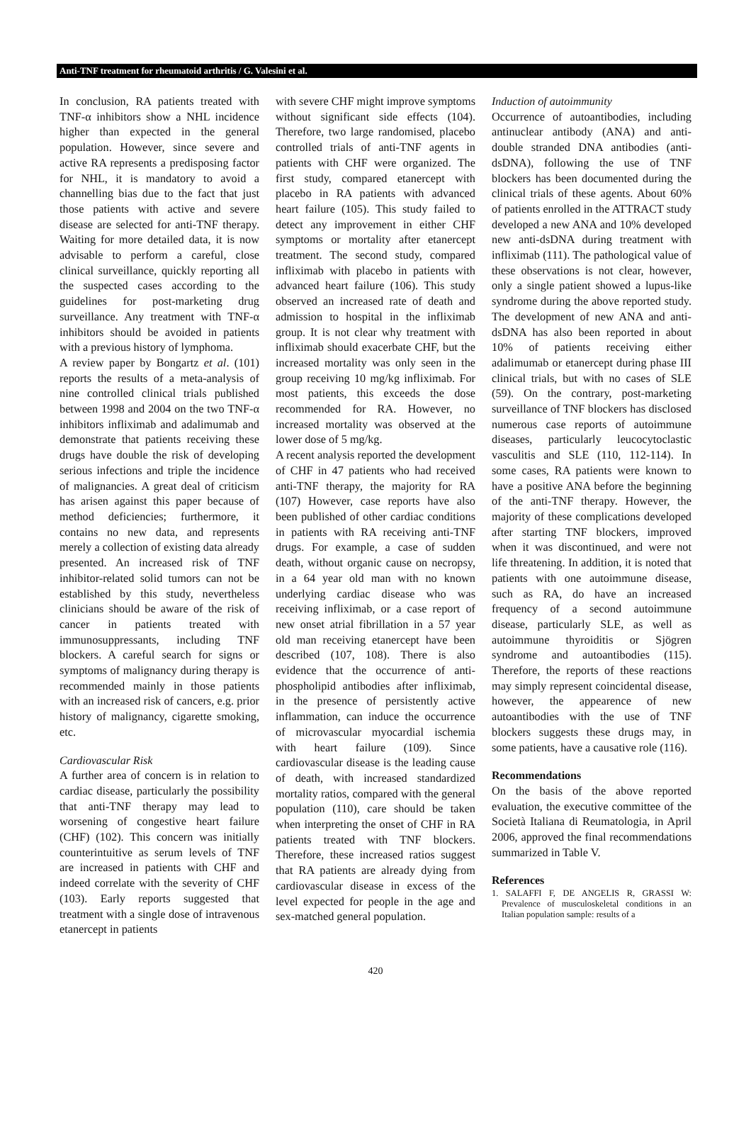Anti-TNF treatment for rheumatoid arthritis / G. Valesini et al.
In conclusion, RA patients treated with TNF-α inhibitors show a NHL incidence higher than expected in the general population. However, since severe and active RA represents a predisposing factor for NHL, it is mandatory to avoid a channelling bias due to the fact that just those patients with active and severe disease are selected for anti-TNF therapy. Waiting for more detailed data, it is now advisable to perform a careful, close clinical surveillance, quickly reporting all the suspected cases according to the guidelines for post-marketing drug surveillance. Any treatment with TNF-α inhibitors should be avoided in patients with a previous history of lymphoma.
A review paper by Bongartz et al. (101) reports the results of a meta-analysis of nine controlled clinical trials published between 1998 and 2004 on the two TNF-α inhibitors infliximab and adalimumab and demonstrate that patients receiving these drugs have double the risk of developing serious infections and triple the incidence of malignancies. A great deal of criticism has arisen against this paper because of method deficiencies; furthermore, it contains no new data, and represents merely a collection of existing data already presented. An increased risk of TNF inhibitor-related solid tumors can not be established by this study, nevertheless clinicians should be aware of the risk of cancer in patients treated with immunosuppressants, including TNF blockers. A careful search for signs or symptoms of malignancy during therapy is recommended mainly in those patients with an increased risk of cancers, e.g. prior history of malignancy, cigarette smoking, etc.
Cardiovascular Risk
A further area of concern is in relation to cardiac disease, particularly the possibility that anti-TNF therapy may lead to worsening of congestive heart failure (CHF) (102). This concern was initially counterintuitive as serum levels of TNF are increased in patients with CHF and indeed correlate with the severity of CHF (103). Early reports suggested that treatment with a single dose of intravenous etanercept in patients
with severe CHF might improve symptoms without significant side effects (104). Therefore, two large randomised, placebo controlled trials of anti-TNF agents in patients with CHF were organized. The first study, compared etanercept with placebo in RA patients with advanced heart failure (105). This study failed to detect any improvement in either CHF symptoms or mortality after etanercept treatment. The second study, compared infliximab with placebo in patients with advanced heart failure (106). This study observed an increased rate of death and admission to hospital in the infliximab group. It is not clear why treatment with infliximab should exacerbate CHF, but the increased mortality was only seen in the group receiving 10 mg/kg infliximab. For most patients, this exceeds the dose recommended for RA. However, no increased mortality was observed at the lower dose of 5 mg/kg.
A recent analysis reported the development of CHF in 47 patients who had received anti-TNF therapy, the majority for RA (107) However, case reports have also been published of other cardiac conditions in patients with RA receiving anti-TNF drugs. For example, a case of sudden death, without organic cause on necropsy, in a 64 year old man with no known underlying cardiac disease who was receiving infliximab, or a case report of new onset atrial fibrillation in a 57 year old man receiving etanercept have been described (107, 108). There is also evidence that the occurrence of anti-phospholipid antibodies after infliximab, in the presence of persistently active inflammation, can induce the occurrence of microvascular myocardial ischemia with heart failure (109). Since cardiovascular disease is the leading cause of death, with increased standardized mortality ratios, compared with the general population (110), care should be taken when interpreting the onset of CHF in RA patients treated with TNF blockers. Therefore, these increased ratios suggest that RA patients are already dying from cardiovascular disease in excess of the level expected for people in the age and sex-matched general population.
Induction of autoimmunity
Occurrence of autoantibodies, including antinuclear antibody (ANA) and anti-double stranded DNA antibodies (anti-dsDNA), following the use of TNF blockers has been documented during the clinical trials of these agents. About 60% of patients enrolled in the ATTRACT study developed a new ANA and 10% developed new anti-dsDNA during treatment with infliximab (111). The pathological value of these observations is not clear, however, only a single patient showed a lupus-like syndrome during the above reported study. The development of new ANA and anti-dsDNA has also been reported in about 10% of patients receiving either adalimumab or etanercept during phase III clinical trials, but with no cases of SLE (59). On the contrary, post-marketing surveillance of TNF blockers has disclosed numerous case reports of autoimmune diseases, particularly leucocytoclastic vasculitis and SLE (110, 112-114). In some cases, RA patients were known to have a positive ANA before the beginning of the anti-TNF therapy. However, the majority of these complications developed after starting TNF blockers, improved when it was discontinued, and were not life threatening. In addition, it is noted that patients with one autoimmune disease, such as RA, do have an increased frequency of a second autoimmune disease, particularly SLE, as well as autoimmune thyroiditis or Sjögren syndrome and autoantibodies (115). Therefore, the reports of these reactions may simply represent coincidental disease, however, the appearence of new autoantibodies with the use of TNF blockers suggests these drugs may, in some patients, have a causative role (116).
Recommendations
On the basis of the above reported evaluation, the executive committee of the Società Italiana di Reumatologia, in April 2006, approved the final recommendations summarized in Table V.
References
1. SALAFFI F, DE ANGELIS R, GRASSI W: Prevalence of musculoskeletal conditions in an Italian population sample: results of a
420